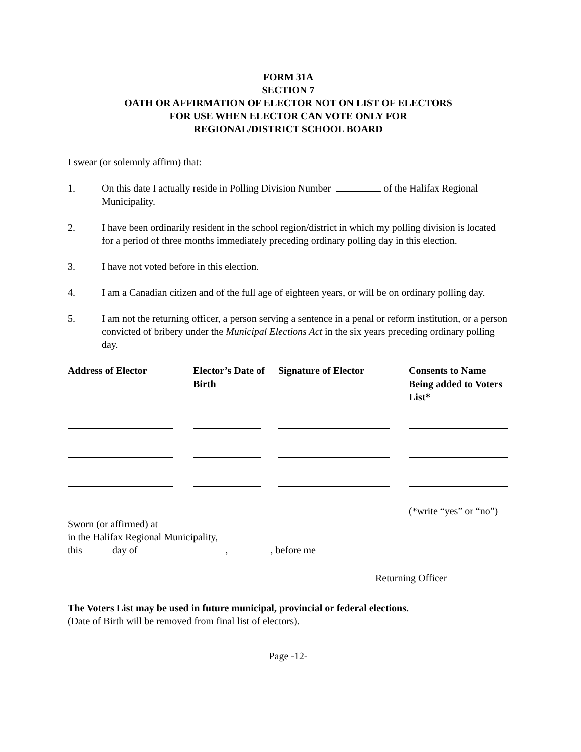FORM 31A
SECTION 7
OATH OR AFFIRMATION OF ELECTOR NOT ON LIST OF ELECTORS
FOR USE WHEN ELECTOR CAN VOTE ONLY FOR
REGIONAL/DISTRICT SCHOOL BOARD
I swear (or solemnly affirm) that:
1. On this date I actually reside in Polling Division Number of the Halifax Regional Municipality.
2. I have been ordinarily resident in the school region/district in which my polling division is located for a period of three months immediately preceding ordinary polling day in this election.
3. I have not voted before in this election.
4. I am a Canadian citizen and of the full age of eighteen years, or will be on ordinary polling day.
5. I am not the returning officer, a person serving a sentence in a penal or reform institution, or a person convicted of bribery under the Municipal Elections Act in the six years preceding ordinary polling day.
| Address of Elector | Elector’s Date of Birth | Signature of Elector | Consents to Name Being added to Voters List* |
| --- | --- | --- | --- |
(*write “yes” or “no”)
Sworn (or affirmed) at
in the Halifax Regional Municipality,
this day of , , before me
Returning Officer
The Voters List may be used in future municipal, provincial or federal elections.
(Date of Birth will be removed from final list of electors).
Page -12-